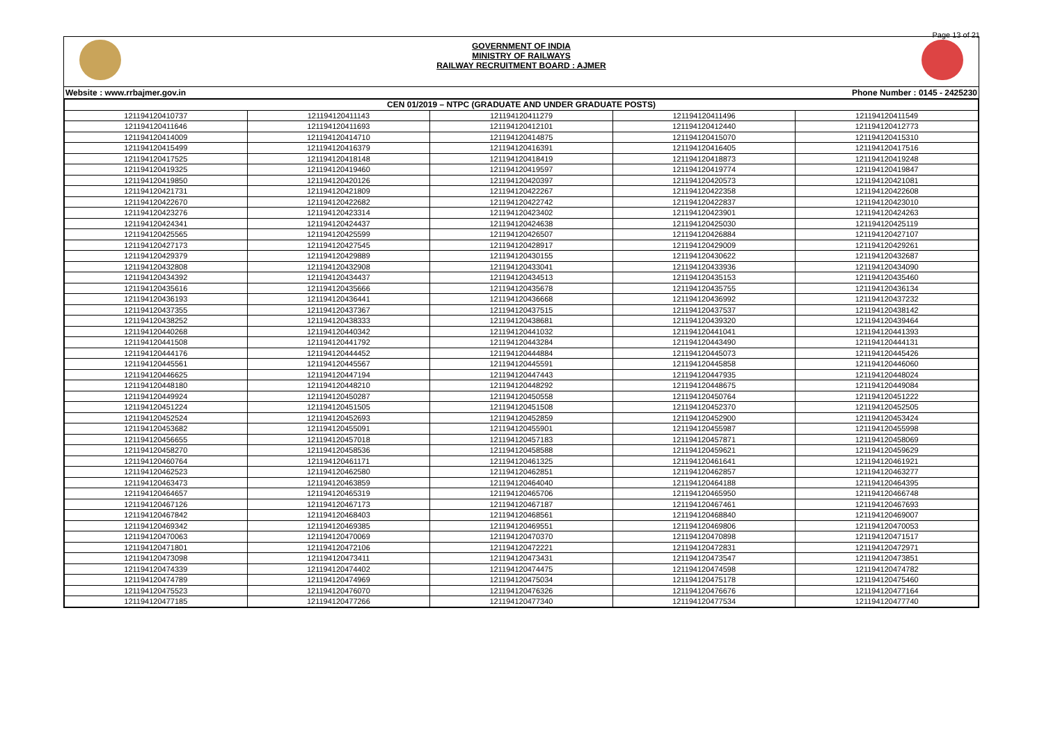Page 13 of 21
GOVERNMENT OF INDIA
MINISTRY OF RAILWAYS
RAILWAY RECRUITMENT BOARD : AJMER
Website : www.rrbajmer.gov.in Phone Number : 0145 - 2425230
| CEN 01/2019 – NTPC (GRADUATE AND UNDER GRADUATE POSTS) | | | | |
| --- | --- | --- | --- | --- |
| 121194120410737 | 121194120411143 | 121194120411279 | 121194120411496 | 121194120411549 |
| 121194120411646 | 121194120411693 | 121194120412101 | 121194120412440 | 121194120412773 |
| 121194120414009 | 121194120414710 | 121194120414875 | 121194120415070 | 121194120415310 |
| 121194120415499 | 121194120416379 | 121194120416391 | 121194120416405 | 121194120417516 |
| 121194120417525 | 121194120418148 | 121194120418419 | 121194120418873 | 121194120419248 |
| 121194120419325 | 121194120419460 | 121194120419597 | 121194120419774 | 121194120419847 |
| 121194120419850 | 121194120420126 | 121194120420397 | 121194120420573 | 121194120421081 |
| 121194120421731 | 121194120421809 | 121194120422267 | 121194120422358 | 121194120422608 |
| 121194120422670 | 121194120422682 | 121194120422742 | 121194120422837 | 121194120423010 |
| 121194120423276 | 121194120423314 | 121194120423402 | 121194120423901 | 121194120424263 |
| 121194120424341 | 121194120424437 | 121194120424638 | 121194120425030 | 121194120425119 |
| 121194120425565 | 121194120425599 | 121194120426507 | 121194120426884 | 121194120427107 |
| 121194120427173 | 121194120427545 | 121194120428917 | 121194120429009 | 121194120429261 |
| 121194120429379 | 121194120429889 | 121194120430155 | 121194120430622 | 121194120432687 |
| 121194120432808 | 121194120432908 | 121194120433041 | 121194120433936 | 121194120434090 |
| 121194120434392 | 121194120434437 | 121194120434513 | 121194120435153 | 121194120435460 |
| 121194120435616 | 121194120435666 | 121194120435678 | 121194120435755 | 121194120436134 |
| 121194120436193 | 121194120436441 | 121194120436668 | 121194120436992 | 121194120437232 |
| 121194120437355 | 121194120437367 | 121194120437515 | 121194120437537 | 121194120438142 |
| 121194120438252 | 121194120438333 | 121194120438681 | 121194120439320 | 121194120439464 |
| 121194120440268 | 121194120440342 | 121194120441032 | 121194120441041 | 121194120441393 |
| 121194120441508 | 121194120441792 | 121194120443284 | 121194120443490 | 121194120444131 |
| 121194120444176 | 121194120444452 | 121194120444884 | 121194120445073 | 121194120445426 |
| 121194120445561 | 121194120445567 | 121194120445591 | 121194120445858 | 121194120446060 |
| 121194120446625 | 121194120447194 | 121194120447443 | 121194120447935 | 121194120448024 |
| 121194120448180 | 121194120448210 | 121194120448292 | 121194120448675 | 121194120449084 |
| 121194120449924 | 121194120450287 | 121194120450558 | 121194120450764 | 121194120451222 |
| 121194120451224 | 121194120451505 | 121194120451508 | 121194120452370 | 121194120452505 |
| 121194120452524 | 121194120452693 | 121194120452859 | 121194120452900 | 121194120453424 |
| 121194120453682 | 121194120455091 | 121194120455901 | 121194120455987 | 121194120455998 |
| 121194120456655 | 121194120457018 | 121194120457183 | 121194120457871 | 121194120458069 |
| 121194120458270 | 121194120458536 | 121194120458588 | 121194120459621 | 121194120459629 |
| 121194120460764 | 121194120461171 | 121194120461325 | 121194120461641 | 121194120461921 |
| 121194120462523 | 121194120462580 | 121194120462851 | 121194120462857 | 121194120463277 |
| 121194120463473 | 121194120463859 | 121194120464040 | 121194120464188 | 121194120464395 |
| 121194120464657 | 121194120465319 | 121194120465706 | 121194120465950 | 121194120466748 |
| 121194120467126 | 121194120467173 | 121194120467187 | 121194120467461 | 121194120467693 |
| 121194120467842 | 121194120468403 | 121194120468561 | 121194120468840 | 121194120469007 |
| 121194120469342 | 121194120469385 | 121194120469551 | 121194120469806 | 121194120470053 |
| 121194120470063 | 121194120470069 | 121194120470370 | 121194120470898 | 121194120471517 |
| 121194120471801 | 121194120472106 | 121194120472221 | 121194120472831 | 121194120472971 |
| 121194120473098 | 121194120473411 | 121194120473431 | 121194120473547 | 121194120473851 |
| 121194120474339 | 121194120474402 | 121194120474475 | 121194120474598 | 121194120474782 |
| 121194120474789 | 121194120474969 | 121194120475034 | 121194120475178 | 121194120475460 |
| 121194120475523 | 121194120476070 | 121194120476326 | 121194120476676 | 121194120477164 |
| 121194120477185 | 121194120477266 | 121194120477340 | 121194120477534 | 121194120477740 |